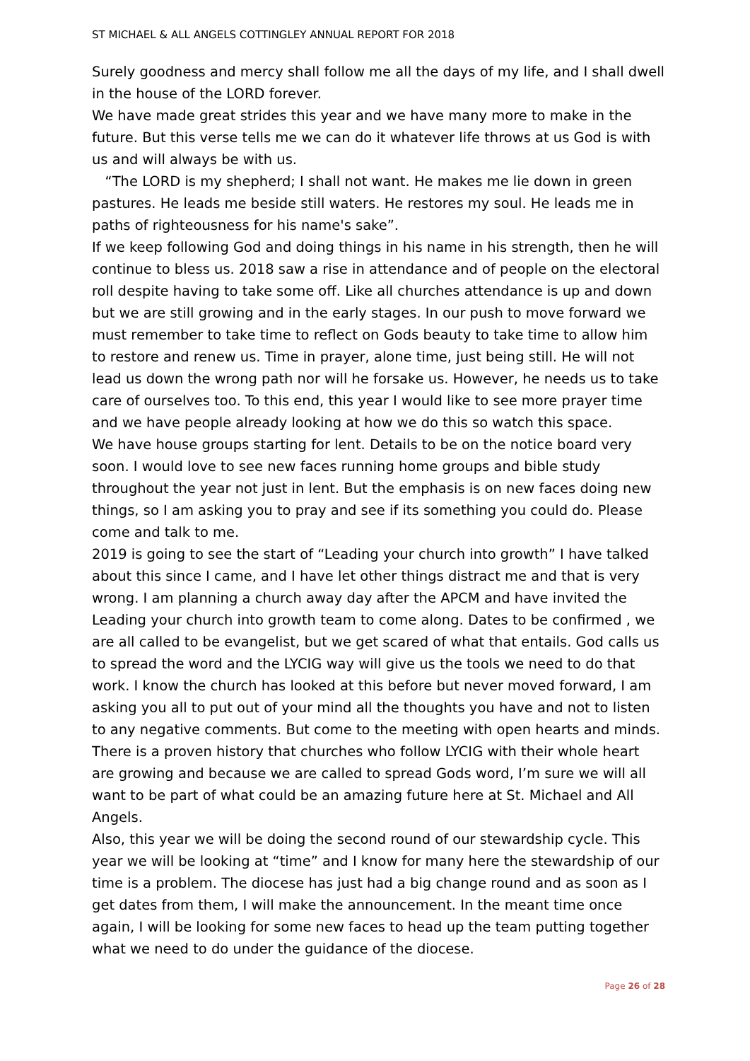ST MICHAEL & ALL ANGELS COTTINGLEY ANNUAL REPORT FOR 2018
Surely goodness and mercy shall follow me all the days of my life, and I shall dwell in the house of the LORD forever.
We have made great strides this year and we have many more to make in the future. But this verse tells me we can do it whatever life throws at us God is with us and will always be with us.
“The LORD is my shepherd; I shall not want. He makes me lie down in green pastures. He leads me beside still waters. He restores my soul. He leads me in paths of righteousness for his name's sake”.
If we keep following God and doing things in his name in his strength, then he will continue to bless us. 2018 saw a rise in attendance and of people on the electoral roll despite having to take some off. Like all churches attendance is up and down but we are still growing and in the early stages. In our push to move forward we must remember to take time to reflect on Gods beauty to take time to allow him to restore and renew us. Time in prayer, alone time, just being still. He will not lead us down the wrong path nor will he forsake us. However, he needs us to take care of ourselves too. To this end, this year I would like to see more prayer time and we have people already looking at how we do this so watch this space.
We have house groups starting for lent. Details to be on the notice board very soon. I would love to see new faces running home groups and bible study throughout the year not just in lent. But the emphasis is on new faces doing new things, so I am asking you to pray and see if its something you could do. Please come and talk to me.
2019 is going to see the start of “Leading your church into growth” I have talked about this since I came, and I have let other things distract me and that is very wrong. I am planning a church away day after the APCM and have invited the Leading your church into growth team to come along. Dates to be confirmed , we are all called to be evangelist, but we get scared of what that entails. God calls us to spread the word and the LYCIG way will give us the tools we need to do that work. I know the church has looked at this before but never moved forward, I am asking you all to put out of your mind all the thoughts you have and not to listen to any negative comments. But come to the meeting with open hearts and minds. There is a proven history that churches who follow LYCIG with their whole heart are growing and because we are called to spread Gods word, I’m sure we will all want to be part of what could be an amazing future here at St. Michael and All Angels.
Also, this year we will be doing the second round of our stewardship cycle. This year we will be looking at “time” and I know for many here the stewardship of our time is a problem. The diocese has just had a big change round and as soon as I get dates from them, I will make the announcement. In the meant time once again, I will be looking for some new faces to head up the team putting together what we need to do under the guidance of the diocese.
Page 26 of 28